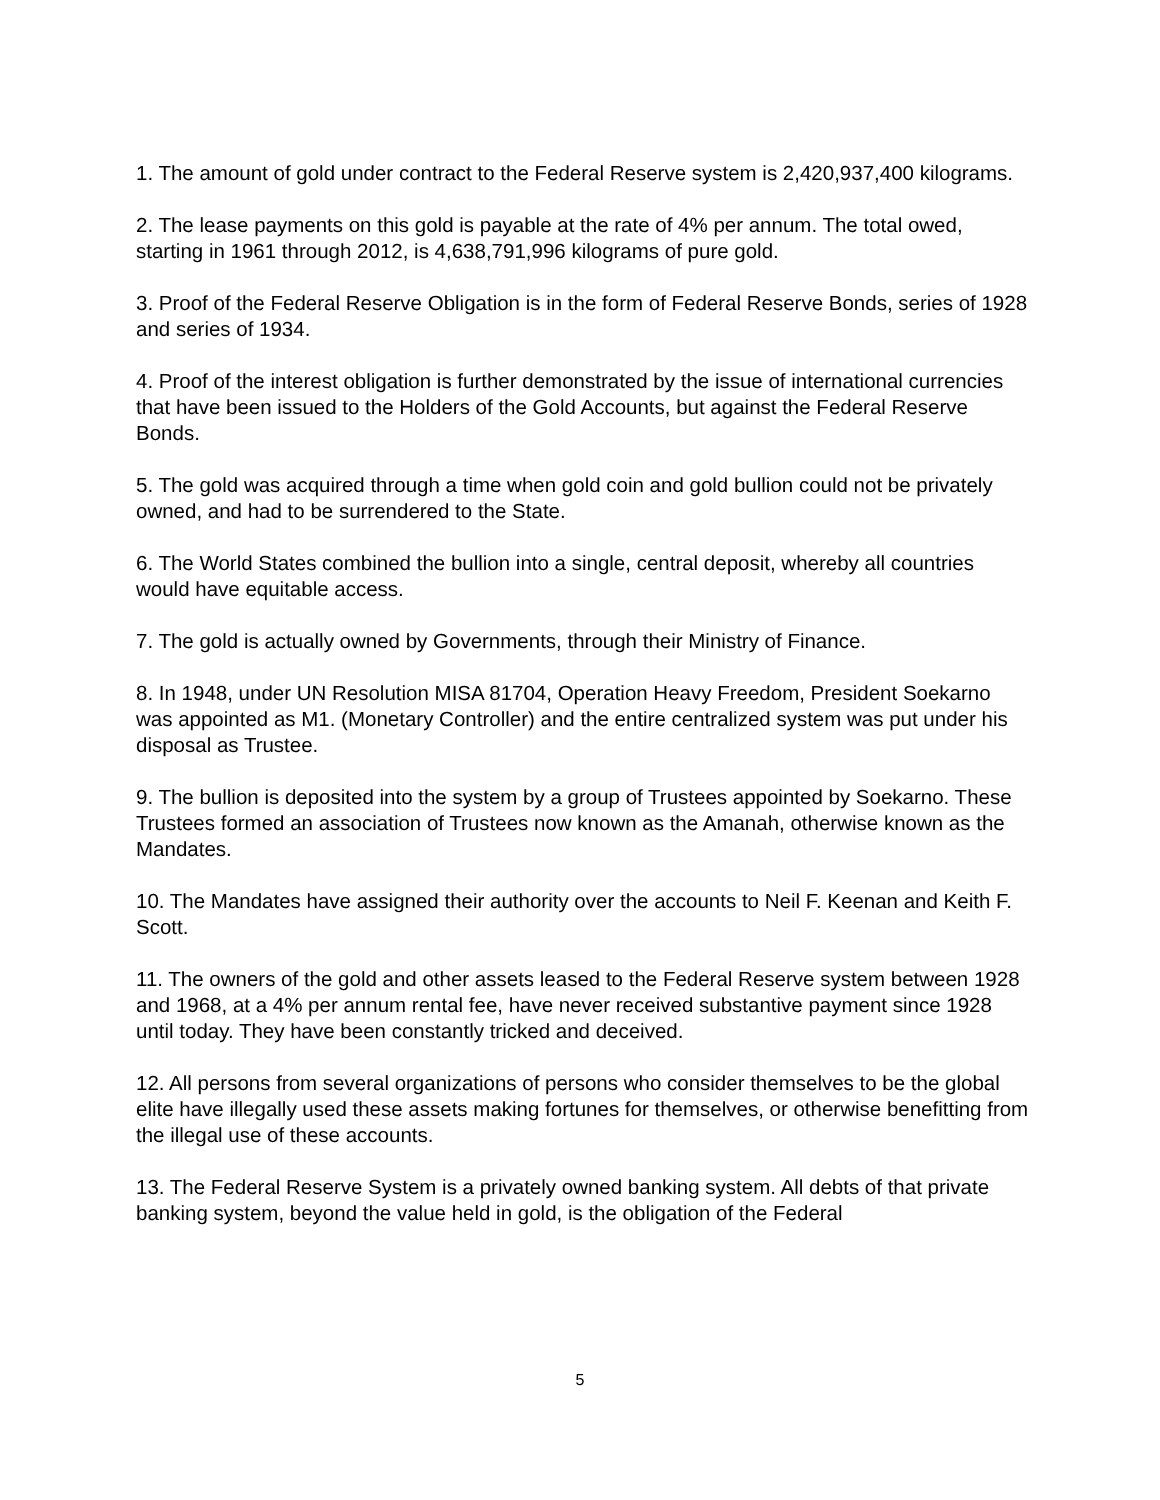1. The amount of gold under contract to the Federal Reserve system is 2,420,937,400 kilograms.
2. The lease payments on this gold is payable at the rate of 4% per annum. The total owed, starting in 1961 through 2012, is 4,638,791,996 kilograms of pure gold.
3. Proof of the Federal Reserve Obligation is in the form of Federal Reserve Bonds, series of 1928 and series of 1934.
4. Proof of the interest obligation is further demonstrated by the issue of international currencies that have been issued to the Holders of the Gold Accounts, but against the Federal Reserve Bonds.
5. The gold was acquired through a time when gold coin and gold bullion could not be privately owned, and had to be surrendered to the State.
6. The World States combined the bullion into a single, central deposit, whereby all countries would have equitable access.
7. The gold is actually owned by Governments, through their Ministry of Finance.
8. In 1948, under UN Resolution MISA 81704, Operation Heavy Freedom, President Soekarno was appointed as M1. (Monetary Controller) and the entire centralized system was put under his disposal as Trustee.
9. The bullion is deposited into the system by a group of Trustees appointed by Soekarno. These Trustees formed an association of Trustees now known as the Amanah, otherwise known as the Mandates.
10. The Mandates have assigned their authority over the accounts to Neil F. Keenan and Keith F. Scott.
11. The owners of the gold and other assets leased to the Federal Reserve system between 1928 and 1968, at a 4% per annum rental fee, have never received substantive payment since 1928 until today. They have been constantly tricked and deceived.
12. All persons from several organizations of persons who consider themselves to be the global elite have illegally used these assets making fortunes for themselves, or otherwise benefitting from the illegal use of these accounts.
13. The Federal Reserve System is a privately owned banking system. All debts of that private banking system, beyond the value held in gold, is the obligation of the Federal
5